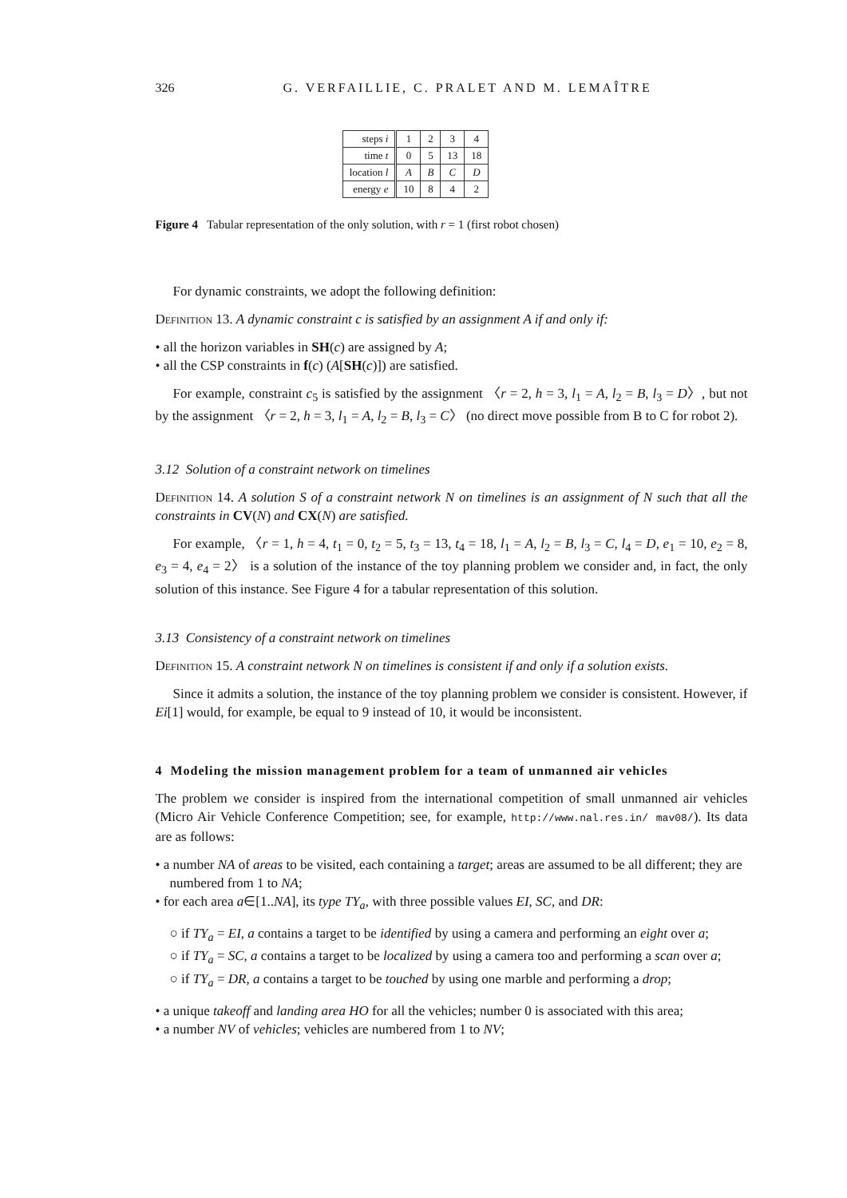326 G. VERFAILLIE, C. PRALET AND M. LEMAÎTRE
| steps i | 1 | 2 | 3 | 4 |
| time t | 0 | 5 | 13 | 18 |
| location l | A | B | C | D |
| energy e | 10 | 8 | 4 | 2 |
Figure 4 Tabular representation of the only solution, with r = 1 (first robot chosen)
For dynamic constraints, we adopt the following definition:
Definition 13. A dynamic constraint c is satisfied by an assignment A if and only if:
• all the horizon variables in SH(c) are assigned by A;
• all the CSP constraints in f(c) (A[SH(c)]) are satisfied.
For example, constraint c<sub>5</sub> is satisfied by the assignment 〈r = 2, h = 3, l<sub>1</sub> = A, l<sub>2</sub> = B, l<sub>3</sub> = D〉, but not by the assignment 〈r = 2, h = 3, l<sub>1</sub> = A, l<sub>2</sub> = B, l<sub>3</sub> = C〉 (no direct move possible from B to C for robot 2).
3.12 Solution of a constraint network on timelines
Definition 14. A solution S of a constraint network N on timelines is an assignment of N such that all the constraints in CV(N) and CX(N) are satisfied.
For example, 〈r = 1, h = 4, t<sub>1</sub> = 0, t<sub>2</sub> = 5, t<sub>3</sub> = 13, t<sub>4</sub> = 18, l<sub>1</sub> = A, l<sub>2</sub> = B, l<sub>3</sub> = C, l<sub>4</sub> = D, e<sub>1</sub> = 10, e<sub>2</sub> = 8, e<sub>3</sub> = 4, e<sub>4</sub> = 2〉 is a solution of the instance of the toy planning problem we consider and, in fact, the only solution of this instance. See Figure 4 for a tabular representation of this solution.
3.13 Consistency of a constraint network on timelines
Definition 15. A constraint network N on timelines is consistent if and only if a solution exists.
Since it admits a solution, the instance of the toy planning problem we consider is consistent. However, if Ei[1] would, for example, be equal to 9 instead of 10, it would be inconsistent.
4 Modeling the mission management problem for a team of unmanned air vehicles
The problem we consider is inspired from the international competition of small unmanned air vehicles (Micro Air Vehicle Conference Competition; see, for example, http://www.nal.res.in/ mav08/). Its data are as follows:
• a number NA of areas to be visited, each containing a target; areas are assumed to be all different; they are numbered from 1 to NA;
• for each area a∈[1..NA], its type TY<sub>a</sub>, with three possible values EI, SC, and DR:
○ if TY<sub>a</sub> = EI, a contains a target to be identified by using a camera and performing an eight over a;
○ if TY<sub>a</sub> = SC, a contains a target to be localized by using a camera too and performing a scan over a;
○ if TY<sub>a</sub> = DR, a contains a target to be touched by using one marble and performing a drop;
• a unique takeoff and landing area HO for all the vehicles; number 0 is associated with this area;
• a number NV of vehicles; vehicles are numbered from 1 to NV;